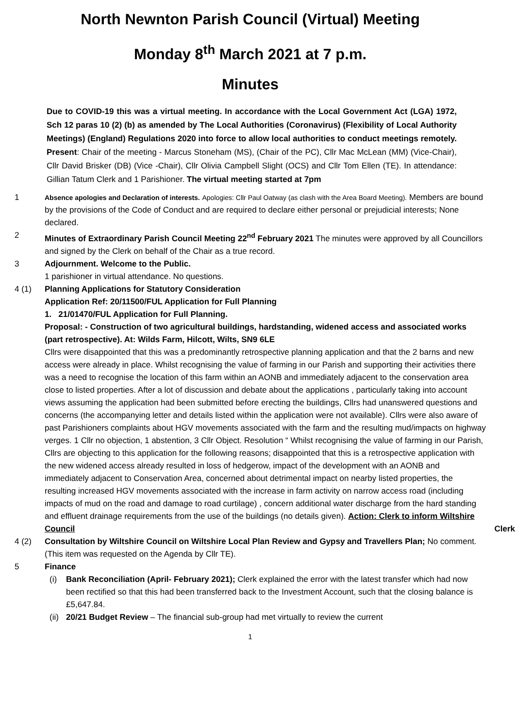North Newnton Parish Council (Virtual) Meeting
Monday 8<sup>th</sup> March 2021 at 7 p.m.
Minutes
Due to COVID-19 this was a virtual meeting. In accordance with the Local Government Act (LGA) 1972, Sch 12 paras 10 (2) (b) as amended by The Local Authorities (Coronavirus) (Flexibility of Local Authority Meetings) (England) Regulations 2020 into force to allow local authorities to conduct meetings remotely. Present: Chair of the meeting - Marcus Stoneham (MS), (Chair of the PC), Cllr Mac McLean (MM) (Vice-Chair), Cllr David Brisker (DB) (Vice -Chair), Cllr Olivia Campbell Slight (OCS) and Cllr Tom Ellen (TE). In attendance: Gillian Tatum Clerk and 1 Parishioner. The virtual meeting started at 7pm
1
Absence apologies and Declaration of interests. Apologies: Cllr Paul Oatway (as clash with the Area Board Meeting). Members are bound by the provisions of the Code of Conduct and are required to declare either personal or prejudicial interests; None declared.
2 Minutes of Extraordinary Parish Council Meeting 22<sup>nd</sup> February 2021 The minutes were approved by all Councillors and signed by the Clerk on behalf of the Chair as a true record.
3 Adjournment. Welcome to the Public.
1 parishioner in virtual attendance. No questions.
4 (1) Planning Applications for Statutory Consideration
Application Ref: 20/11500/FUL Application for Full Planning
1. 21/01470/FUL Application for Full Planning.
Proposal: - Construction of two agricultural buildings, hardstanding, widened access and associated works (part retrospective). At: Wilds Farm, Hilcott, Wilts, SN9 6LE
Cllrs were disappointed that this was a predominantly retrospective planning application and that the 2 barns and new access were already in place. Whilst recognising the value of farming in our Parish and supporting their activities there was a need to recognise the location of this farm within an AONB and immediately adjacent to the conservation area close to listed properties. After a lot of discussion and debate about the applications , particularly taking into account views assuming the application had been submitted before erecting the buildings, Cllrs had unanswered questions and concerns (the accompanying letter and details listed within the application were not available). Cllrs were also aware of past Parishioners complaints about HGV movements associated with the farm and the resulting mud/impacts on highway verges. 1 Cllr no objection, 1 abstention, 3 Cllr Object. Resolution “ Whilst recognising the value of farming in our Parish, Cllrs are objecting to this application for the following reasons; disappointed that this is a retrospective application with the new widened access already resulted in loss of hedgerow, impact of the development with an AONB and immediately adjacent to Conservation Area, concerned about detrimental impact on nearby listed properties, the resulting increased HGV movements associated with the increase in farm activity on narrow access road (including impacts of mud on the road and damage to road curtilage) , concern additional water discharge from the hard standing and effluent drainage requirements from the use of the buildings (no details given). Action: Clerk to inform Wiltshire Council Clerk
4 (2) Consultation by Wiltshire Council on Wiltshire Local Plan Review and Gypsy and Travellers Plan; No comment. (This item was requested on the Agenda by Cllr TE).
5 Finance
(i) Bank Reconciliation (April- February 2021); Clerk explained the error with the latest transfer which had now been rectified so that this had been transferred back to the Investment Account, such that the closing balance is £5,647.84.
(ii)
20/21 Budget Review – The financial sub-group had met virtually to review the current
1